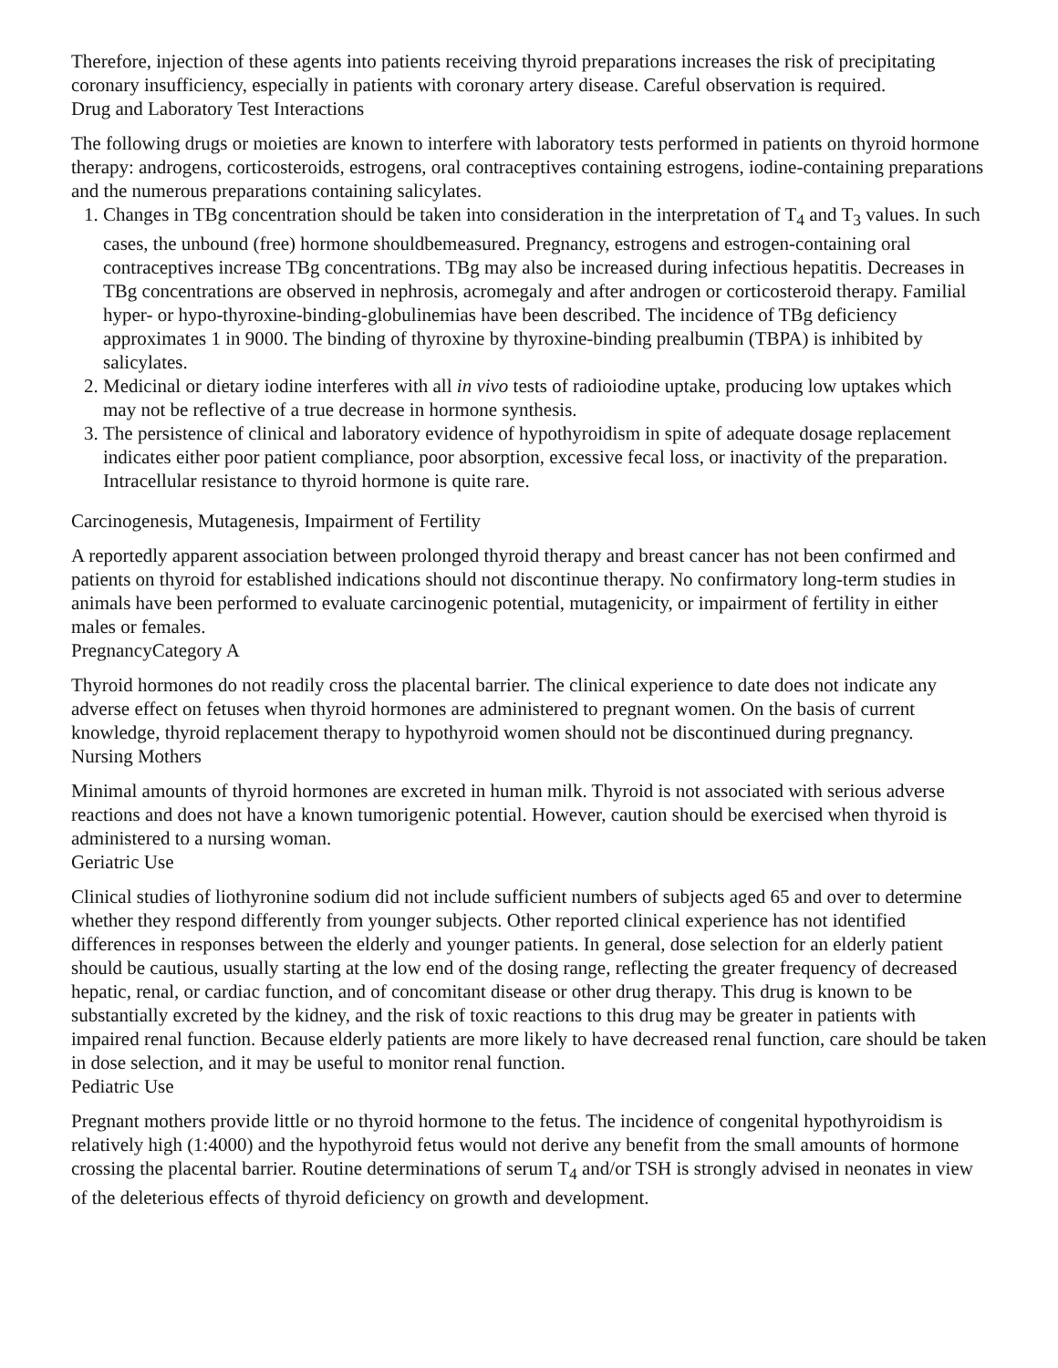Therefore, injection of these agents into patients receiving thyroid preparations increases the risk of precipitating coronary insufficiency, especially in patients with coronary artery disease. Careful observation is required.
Drug and Laboratory Test Interactions
The following drugs or moieties are known to interfere with laboratory tests performed in patients on thyroid hormone therapy: androgens, corticosteroids, estrogens, oral contraceptives containing estrogens, iodine-containing preparations and the numerous preparations containing salicylates.
1. Changes in TBg concentration should be taken into consideration in the interpretation of T<sub>4</sub> and T<sub>3</sub> values. In such cases, the unbound (free) hormone shouldbemeasured. Pregnancy, estrogens and estrogen-containing oral contraceptives increase TBg concentrations. TBg may also be increased during infectious hepatitis. Decreases in TBg concentrations are observed in nephrosis, acromegaly and after androgen or corticosteroid therapy. Familial hyper- or hypo-thyroxine-binding-globulinemias have been described. The incidence of TBg deficiency approximates 1 in 9000. The binding of thyroxine by thyroxine-binding prealbumin (TBPA) is inhibited by salicylates.
2. Medicinal or dietary iodine interferes with all in vivo tests of radioiodine uptake, producing low uptakes which may not be reflective of a true decrease in hormone synthesis.
3. The persistence of clinical and laboratory evidence of hypothyroidism in spite of adequate dosage replacement indicates either poor patient compliance, poor absorption, excessive fecal loss, or inactivity of the preparation. Intracellular resistance to thyroid hormone is quite rare.
Carcinogenesis, Mutagenesis, Impairment of Fertility
A reportedly apparent association between prolonged thyroid therapy and breast cancer has not been confirmed and patients on thyroid for established indications should not discontinue therapy. No confirmatory long-term studies in animals have been performed to evaluate carcinogenic potential, mutagenicity, or impairment of fertility in either males or females.
PregnancyCategory A
Thyroid hormones do not readily cross the placental barrier. The clinical experience to date does not indicate any adverse effect on fetuses when thyroid hormones are administered to pregnant women. On the basis of current knowledge, thyroid replacement therapy to hypothyroid women should not be discontinued during pregnancy.
Nursing Mothers
Minimal amounts of thyroid hormones are excreted in human milk. Thyroid is not associated with serious adverse reactions and does not have a known tumorigenic potential. However, caution should be exercised when thyroid is administered to a nursing woman.
Geriatric Use
Clinical studies of liothyronine sodium did not include sufficient numbers of subjects aged 65 and over to determine whether they respond differently from younger subjects. Other reported clinical experience has not identified differences in responses between the elderly and younger patients. In general, dose selection for an elderly patient should be cautious, usually starting at the low end of the dosing range, reflecting the greater frequency of decreased hepatic, renal, or cardiac function, and of concomitant disease or other drug therapy. This drug is known to be substantially excreted by the kidney, and the risk of toxic reactions to this drug may be greater in patients with impaired renal function. Because elderly patients are more likely to have decreased renal function, care should be taken in dose selection, and it may be useful to monitor renal function.
Pediatric Use
Pregnant mothers provide little or no thyroid hormone to the fetus. The incidence of congenital hypothyroidism is relatively high (1:4000) and the hypothyroid fetus would not derive any benefit from the small amounts of hormone crossing the placental barrier. Routine determinations of serum T<sub>4</sub> and/or TSH is strongly advised in neonates in view of the deleterious effects of thyroid deficiency on growth and development.